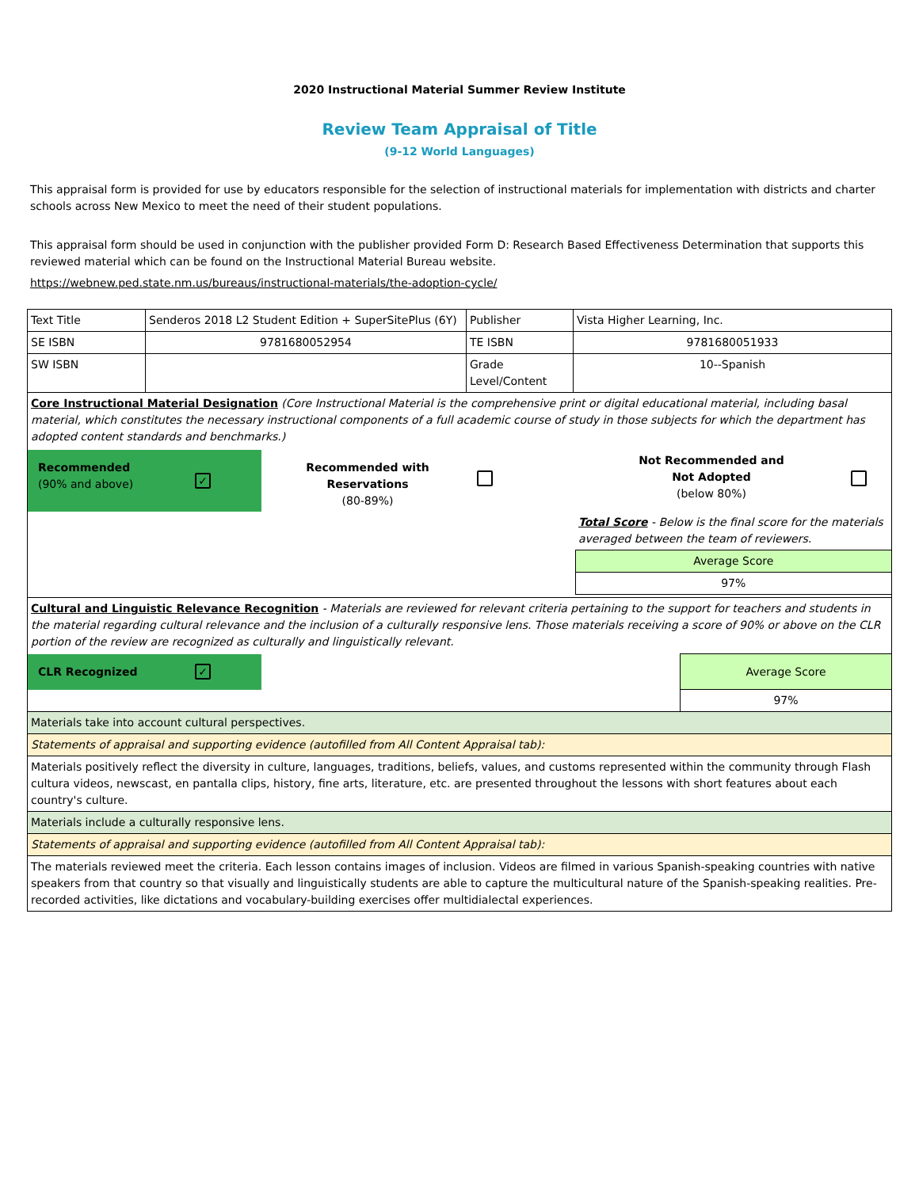2020 Instructional Material Summer Review Institute
Review Team Appraisal of Title
(9-12 World Languages)
This appraisal form is provided for use by educators responsible for the selection of instructional materials for implementation with districts and charter schools across New Mexico to meet the need of their student populations.
This appraisal form should be used in conjunction with the publisher provided Form D: Research Based Effectiveness Determination that supports this reviewed material which can be found on the Instructional Material Bureau website.
https://webnew.ped.state.nm.us/bureaus/instructional-materials/the-adoption-cycle/
| Text Title | Senderos 2018 L2 Student Edition + SuperSitePlus (6Y) | Publisher | Vista Higher Learning, Inc. |
| SE ISBN | 9781680052954 | TE ISBN | 9781680051933 |
| SW ISBN | | Grade Level/Content | 10--Spanish |
| Core Instructional Material Designation (Core Instructional Material is the comprehensive print or digital educational material, including basal material, which constitutes the necessary instructional components of a full academic course of study in those subjects for which the department has adopted content standards and benchmarks.) / Recommended (90% and above) / ✓ / Recommended with Reservations (80-89%) / / Not Recommended and Not Adopted (below 80%) / / / / / / / Total Score - Below is the final score for the materials averaged between the team of reviewers. / / / / / / / Average Score / / / / / / / 97% / / | | | |
| Cultural and Linguistic Relevance Recognition - Materials are reviewed for relevant criteria pertaining to the support for teachers and students in the material regarding cultural relevance and the inclusion of a culturally responsive lens. Those materials receiving a score of 90% or above on the CLR portion of the review are recognized as culturally and linguistically relevant. / CLR Recognized / ✓ / / Average Score / / / / / 97% / | | | |
| Materials take into account cultural perspectives. | | | |
| Statements of appraisal and supporting evidence (autofilled from All Content Appraisal tab): | | | |
| Materials positively reflect the diversity in culture, languages, traditions, beliefs, values, and customs represented within the community through Flash cultura videos, newscast, en pantalla clips, history, fine arts, literature, etc. are presented throughout the lessons with short features about each country's culture. | | | |
| Materials include a culturally responsive lens. | | | |
| Statements of appraisal and supporting evidence (autofilled from All Content Appraisal tab): | | | |
| The materials reviewed meet the criteria. Each lesson contains images of inclusion. Videos are filmed in various Spanish-speaking countries with native speakers from that country so that visually and linguistically students are able to capture the multicultural nature of the Spanish-speaking realities. Pre-recorded activities, like dictations and vocabulary-building exercises offer multidialectal experiences. | | | |